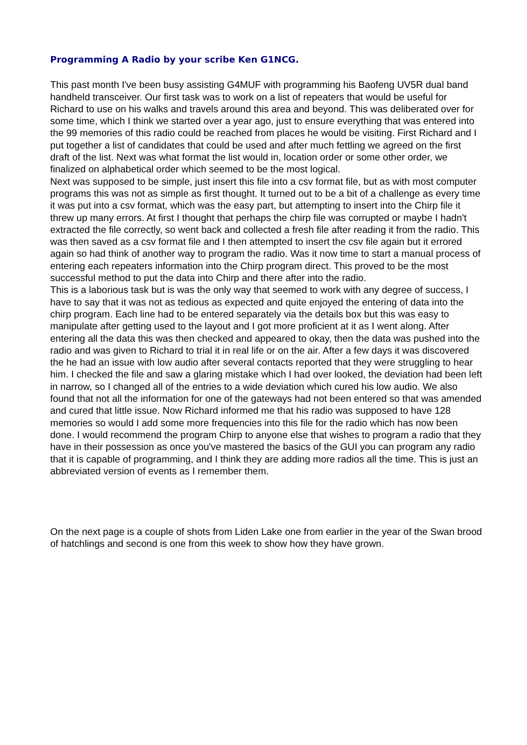Programming A Radio by your scribe Ken G1NCG.
This past month I've been busy assisting G4MUF with programming his Baofeng UV5R dual band handheld transceiver. Our first task was to work on a list of repeaters that would be useful for Richard to use on his walks and travels around this area and beyond. This was deliberated over for some time, which I think we started over a year ago, just to ensure everything that was entered into the 99 memories of this radio could be reached from places he would be visiting. First Richard and I put together a list of candidates that could be used and after much fettling we agreed on the first draft of the list. Next was what format the list would in, location order or some other order, we finalized on alphabetical order which seemed to be the most logical.
Next was supposed to be simple, just insert this file into a csv format file, but as with most computer programs this was not as simple as first thought. It turned out to be a bit of a challenge as every time it was put into a csv format, which was the easy part, but attempting to insert into the Chirp file it threw up many errors. At first I thought that perhaps the chirp file was corrupted or maybe I hadn't extracted the file correctly, so went back and collected a fresh file after reading it from the radio. This was then saved as a csv format file and I then attempted to insert the csv file again but it errored again so had think of another way to program the radio. Was it now time to start a manual process of entering each repeaters information into the Chirp program direct. This proved to be the most successful method to put the data into Chirp and there after into the radio.
This is a laborious task but is was the only way that seemed to work with any degree of success, I have to say that it was not as tedious as expected and quite enjoyed the entering of data into the chirp program. Each line had to be entered separately via the details box but this was easy to manipulate after getting used to the layout and I got more proficient at it as I went along. After entering all the data this was then checked and appeared to okay, then the data was pushed into the radio and was given to Richard to trial it in real life or on the air. After a few days it was discovered the he had an issue with low audio after several contacts reported that they were struggling to hear him. I checked the file and saw a glaring mistake which I had over looked, the deviation had been left in narrow, so I changed all of the entries to a wide deviation which cured his low audio. We also found that not all the information for one of the gateways had not been entered so that was amended and cured that little issue. Now Richard informed me that his radio was supposed to have 128 memories so would I add some more frequencies into this file for the radio which has now been done. I would recommend the program Chirp to anyone else that wishes to program a radio that they have in their possession as once you've mastered the basics of the GUI you can program any radio that it is capable of programming, and I think they are adding more radios all the time. This is just an abbreviated version of events as I remember them.
On the next page is a couple of shots from Liden Lake one from earlier in the year of the Swan brood of hatchlings and second is one from this week to show how they have grown.